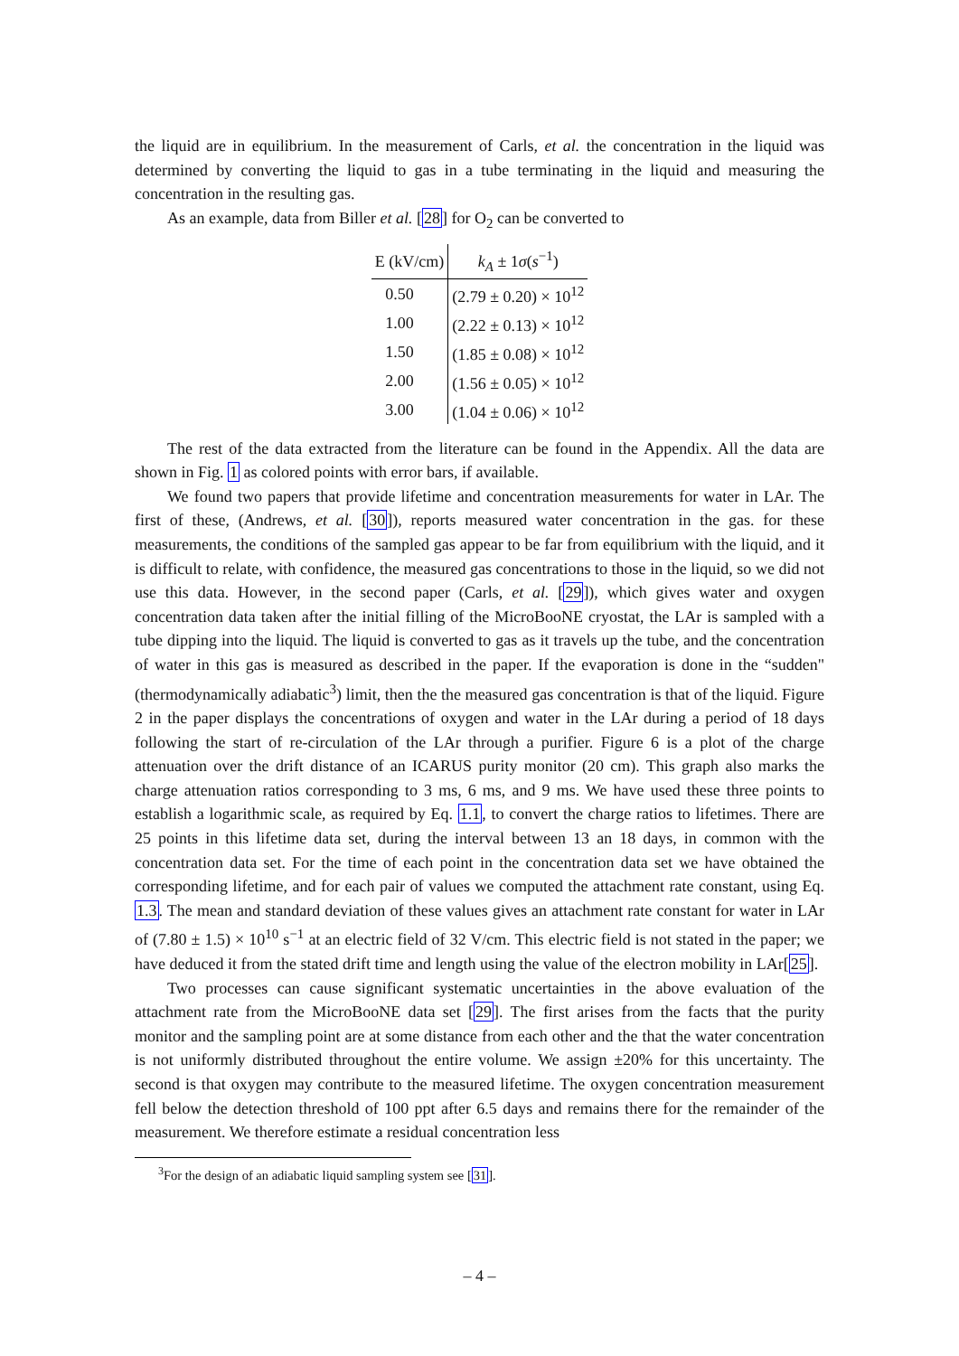the liquid are in equilibrium. In the measurement of Carls, et al. the concentration in the liquid was determined by converting the liquid to gas in a tube terminating in the liquid and measuring the concentration in the resulting gas.
As an example, data from Biller et al. [28] for O<sub>2</sub> can be converted to
| E (kV/cm) | k<sub>A</sub> ± 1 σ ( s<sup>−1</sup>) |
| --- | --- |
| 0.50 | (2.79 ± 0.20) × 10<sup>12</sup> |
| 1.00 | (2.22 ± 0.13) × 10<sup>12</sup> |
| 1.50 | (1.85 ± 0.08) × 10<sup>12</sup> |
| 2.00 | (1.56 ± 0.05) × 10<sup>12</sup> |
| 3.00 | (1.04 ± 0.06) × 10<sup>12</sup> |
The rest of the data extracted from the literature can be found in the Appendix. All the data are shown in Fig. 1 as colored points with error bars, if available.
We found two papers that provide lifetime and concentration measurements for water in LAr. The first of these, (Andrews, et al. [30]), reports measured water concentration in the gas. for these measurements, the conditions of the sampled gas appear to be far from equilibrium with the liquid, and it is difficult to relate, with confidence, the measured gas concentrations to those in the liquid, so we did not use this data. However, in the second paper (Carls, et al. [29]), which gives water and oxygen concentration data taken after the initial filling of the MicroBooNE cryostat, the LAr is sampled with a tube dipping into the liquid. The liquid is converted to gas as it travels up the tube, and the concentration of water in this gas is measured as described in the paper. If the evaporation is done in the “sudden" (thermodynamically adiabatic<sup>3</sup>) limit, then the the measured gas concentration is that of the liquid. Figure 2 in the paper displays the concentrations of oxygen and water in the LAr during a period of 18 days following the start of re-circulation of the LAr through a purifier. Figure 6 is a plot of the charge attenuation over the drift distance of an ICARUS purity monitor (20 cm). This graph also marks the charge attenuation ratios corresponding to 3 ms, 6 ms, and 9 ms. We have used these three points to establish a logarithmic scale, as required by Eq. 1.1, to convert the charge ratios to lifetimes. There are 25 points in this lifetime data set, during the interval between 13 an 18 days, in common with the concentration data set. For the time of each point in the concentration data set we have obtained the corresponding lifetime, and for each pair of values we computed the attachment rate constant, using Eq. 1.3. The mean and standard deviation of these values gives an attachment rate constant for water in LAr of (7.80 ± 1.5) × 10<sup>10</sup> s<sup>−1</sup> at an electric field of 32 V/cm. This electric field is not stated in the paper; we have deduced it from the stated drift time and length using the value of the electron mobility in LAr[25].
Two processes can cause significant systematic uncertainties in the above evaluation of the attachment rate from the MicroBooNE data set [29]. The first arises from the facts that the purity monitor and the sampling point are at some distance from each other and the that the water concentration is not uniformly distributed throughout the entire volume. We assign ±20% for this uncertainty. The second is that oxygen may contribute to the measured lifetime. The oxygen concentration measurement fell below the detection threshold of 100 ppt after 6.5 days and remains there for the remainder of the measurement. We therefore estimate a residual concentration less
<sup>3</sup> For the design of an adiabatic liquid sampling system see [31].
– 4 –